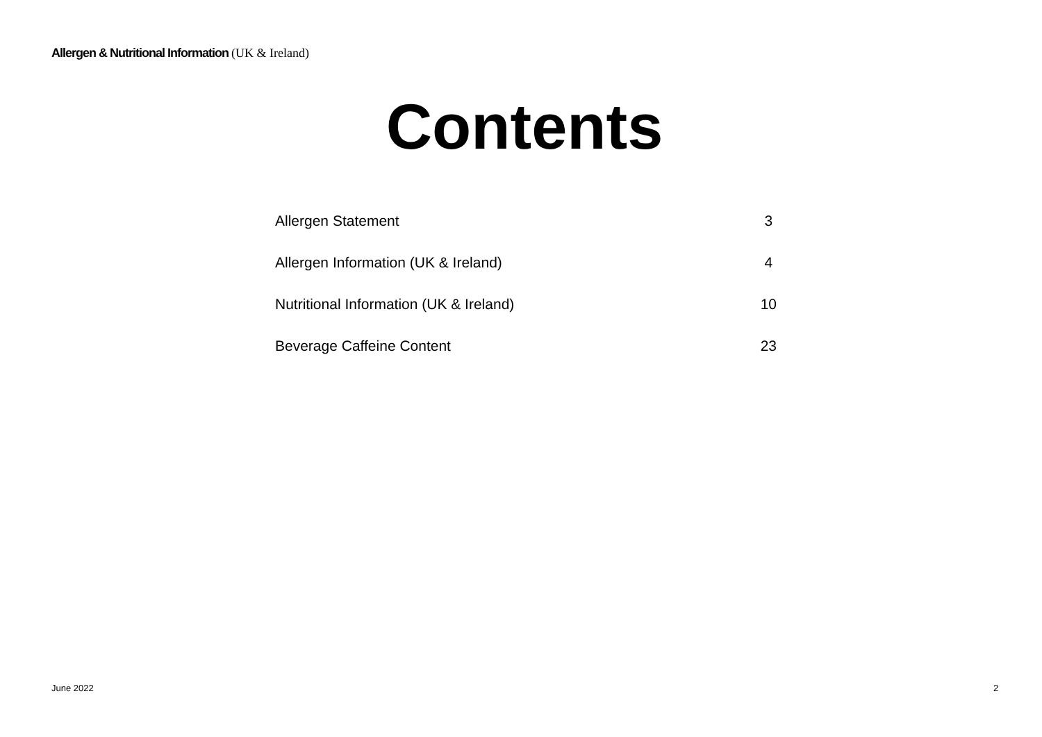Allergen & Nutritional Information (UK & Ireland)
Contents
| Allergen Statement | 3 |
| Allergen Information (UK & Ireland) | 4 |
| Nutritional Information (UK & Ireland) | 10 |
| Beverage Caffeine Content | 23 |
June 2022 2